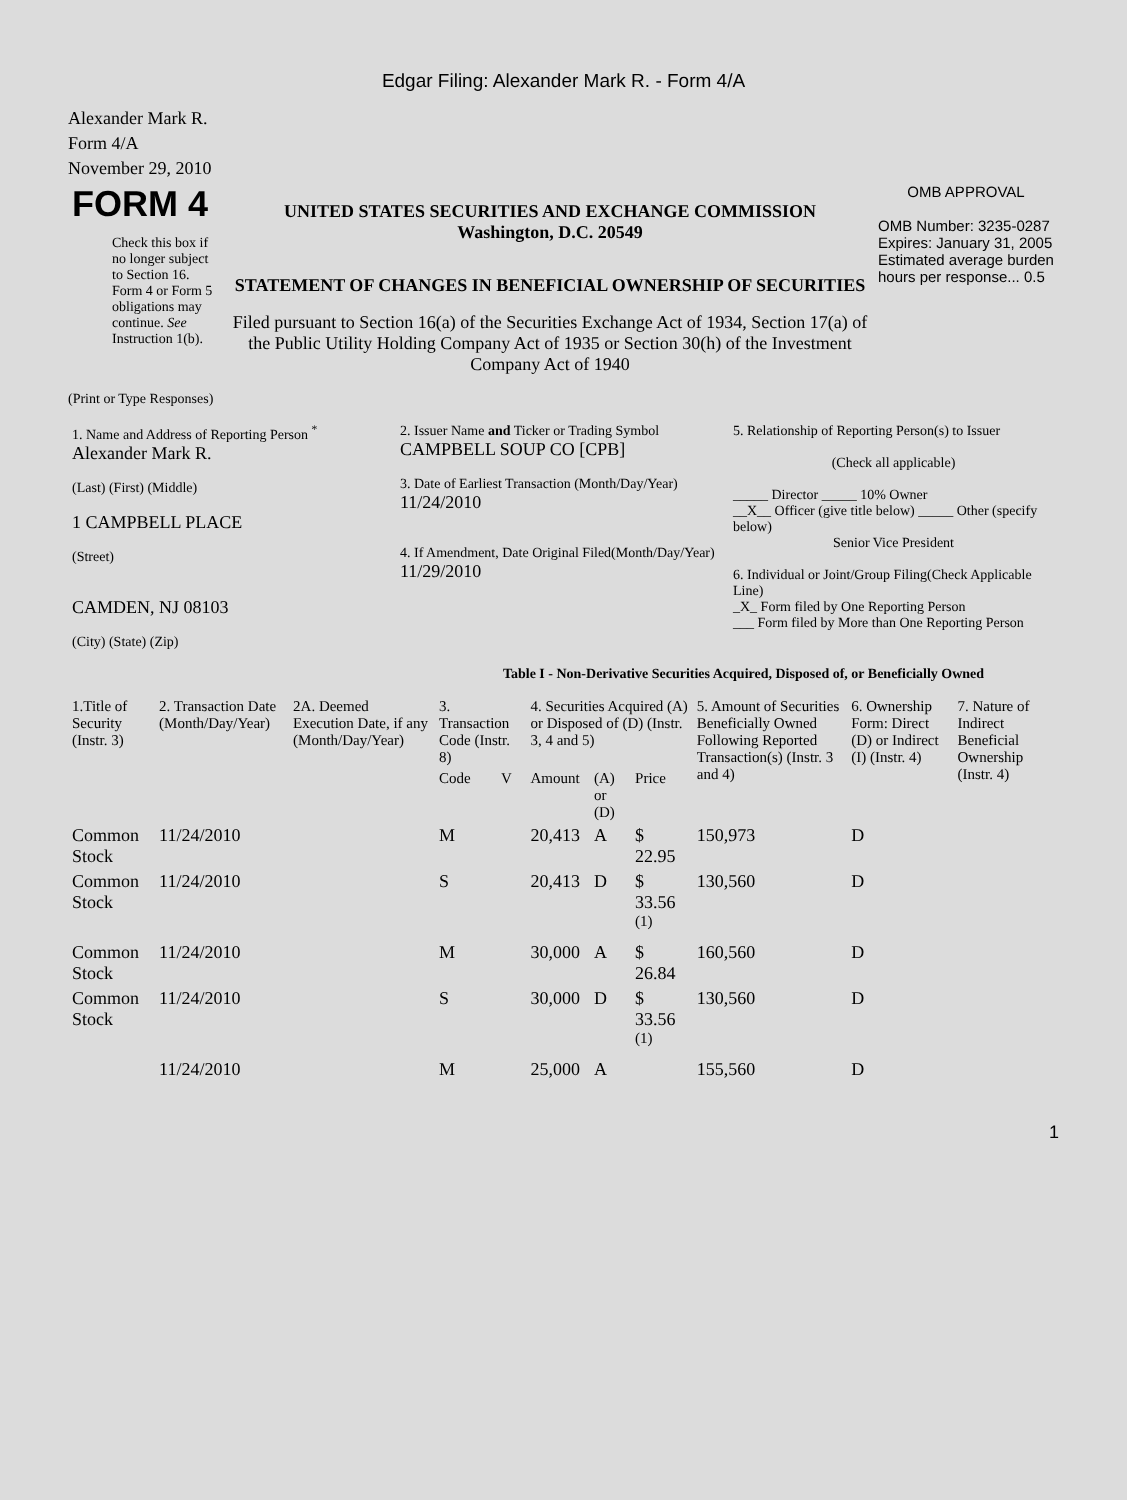Edgar Filing: Alexander Mark R. - Form 4/A
Alexander Mark R.
Form 4/A
November 29, 2010
| FORM 4 Check this box if no longer subject to Section 16. Form 4 or Form 5 obligations may continue. See Instruction 1(b). | UNITED STATES SECURITIES AND EXCHANGE COMMISSION Washington, D.C. 20549 STATEMENT OF CHANGES IN BENEFICIAL OWNERSHIP OF SECURITIES Filed pursuant to Section 16(a) of the Securities Exchange Act of 1934, Section 17(a) of the Public Utility Holding Company Act of 1935 or Section 30(h) of the Investment Company Act of 1940 | OMB APPROVAL OMB Number: 3235-0287 Expires: January 31, 2005 Estimated average burden hours per response... 0.5 |
(Print or Type Responses)
| 1. Name and Address of Reporting Person <sup>*</sup> Alexander Mark R. (Last) (First) (Middle) 1 CAMPBELL PLACE (Street) CAMDEN, NJ 08103 (City) (State) (Zip) | 2. Issuer Name and Ticker or Trading Symbol CAMPBELL SOUP CO [CPB] 3. Date of Earliest Transaction (Month/Day/Year) 11/24/2010 4. If Amendment, Date Original Filed(Month/Day/Year) 11/29/2010 | 5. Relationship of Reporting Person(s) to Issuer (Check all applicable) _____ Director _____ 10% Owner __X__ Officer (give title below) _____ Other (specify below) Senior Vice President 6. Individual or Joint/Group Filing(Check Applicable Line) _X_ Form filed by One Reporting Person ___ Form filed by More than One Reporting Person |
Table I - Non-Derivative Securities Acquired, Disposed of, or Beneficially Owned
| 1.Title of Security (Instr. 3) | 2. Transaction Date (Month/Day/Year) | 2A. Deemed Execution Date, if any (Month/Day/Year) | 3. Transaction Code (Instr. 8) | | 4. Securities Acquired (A) or Disposed of (D) (Instr. 3, 4 and 5) | | | 5. Amount of Securities Beneficially Owned Following Reported Transaction(s) (Instr. 3 and 4) | 6. Ownership Form: Direct (D) or Indirect (I) (Instr. 4) | 7. Nature of Indirect Beneficial Ownership (Instr. 4) |
| --- | --- | --- | --- | --- | --- | --- | --- | --- | --- | --- |
| | | | Code | V | Amount | (A) or (D) | Price | | | |
| Common Stock | 11/24/2010 | | M | | 20,413 | A | $ 22.95 | 150,973 | D | |
| Common Stock | 11/24/2010 | | S | | 20,413 | D | $ 33.56 <sup>(1)</sup> | 130,560 | D | |
| Common Stock | 11/24/2010 | | M | | 30,000 | A | $ 26.84 | 160,560 | D | |
| Common Stock | 11/24/2010 | | S | | 30,000 | D | $ 33.56 <sup>(1)</sup> | 130,560 | D | |
| | 11/24/2010 | | M | | 25,000 | A | | 155,560 | D | |
1